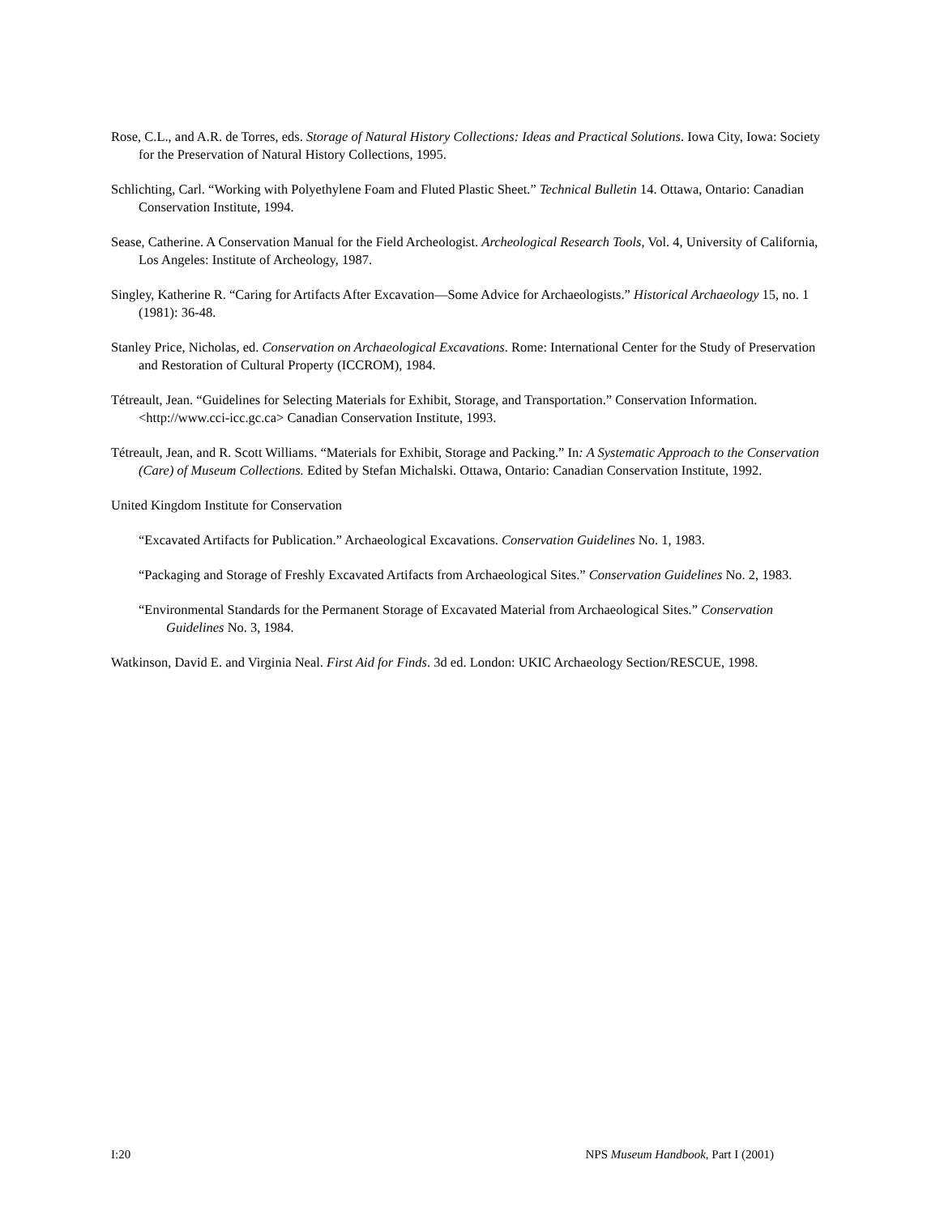Rose, C.L., and A.R. de Torres, eds. Storage of Natural History Collections: Ideas and Practical Solutions. Iowa City, Iowa: Society for the Preservation of Natural History Collections, 1995.
Schlichting, Carl. “Working with Polyethylene Foam and Fluted Plastic Sheet.” Technical Bulletin 14. Ottawa, Ontario: Canadian Conservation Institute, 1994.
Sease, Catherine. A Conservation Manual for the Field Archeologist. Archeological Research Tools, Vol. 4, University of California, Los Angeles: Institute of Archeology, 1987.
Singley, Katherine R. “Caring for Artifacts After Excavation—Some Advice for Archaeologists.” Historical Archaeology 15, no. 1 (1981): 36-48.
Stanley Price, Nicholas, ed. Conservation on Archaeological Excavations. Rome: International Center for the Study of Preservation and Restoration of Cultural Property (ICCROM), 1984.
Tétreault, Jean. “Guidelines for Selecting Materials for Exhibit, Storage, and Transportation.” Conservation Information. <http://www.cci-icc.gc.ca> Canadian Conservation Institute, 1993.
Tétreault, Jean, and R. Scott Williams. “Materials for Exhibit, Storage and Packing.” In: A Systematic Approach to the Conservation (Care) of Museum Collections. Edited by Stefan Michalski. Ottawa, Ontario: Canadian Conservation Institute, 1992.
United Kingdom Institute for Conservation
“Excavated Artifacts for Publication.” Archaeological Excavations. Conservation Guidelines No. 1, 1983.
“Packaging and Storage of Freshly Excavated Artifacts from Archaeological Sites.” Conservation Guidelines No. 2, 1983.
“Environmental Standards for the Permanent Storage of Excavated Material from Archaeological Sites.” Conservation Guidelines No. 3, 1984.
Watkinson, David E. and Virginia Neal. First Aid for Finds. 3d ed. London: UKIC Archaeology Section/RESCUE, 1998.
I:20 NPS Museum Handbook, Part I (2001)